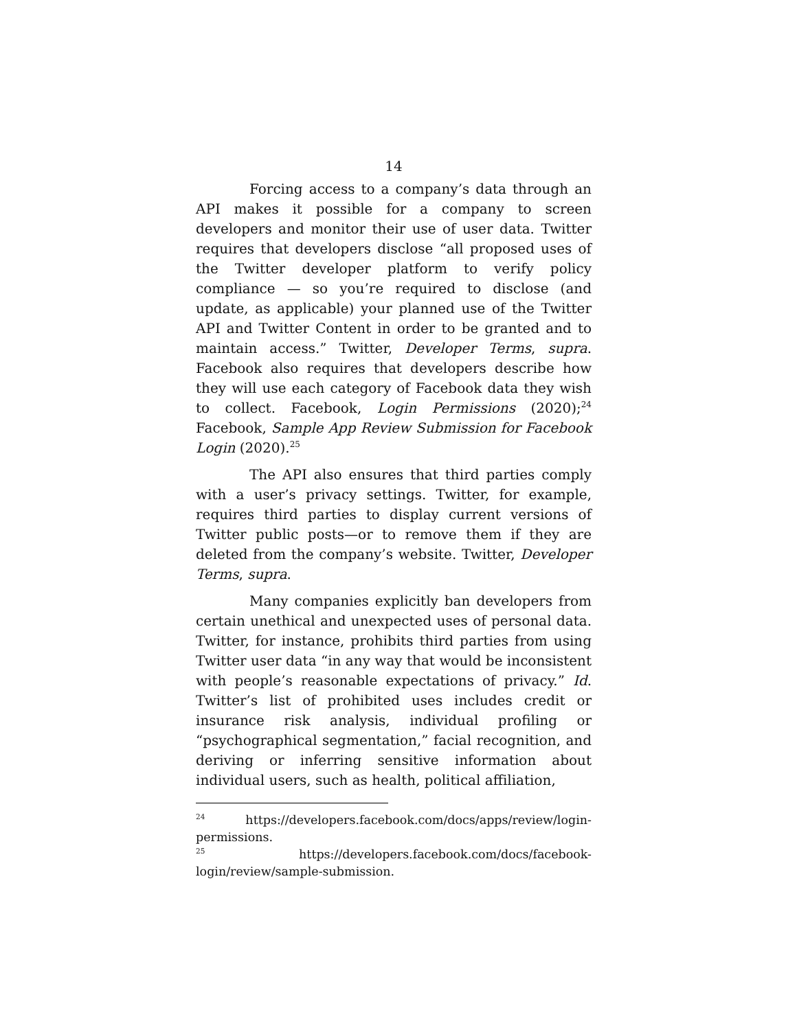14
Forcing access to a company’s data through an API makes it possible for a company to screen developers and monitor their use of user data. Twitter requires that developers disclose “all proposed uses of the Twitter developer platform to verify policy compliance — so you’re required to disclose (and update, as applicable) your planned use of the Twitter API and Twitter Content in order to be granted and to maintain access.” Twitter, Developer Terms, supra. Facebook also requires that developers describe how they will use each category of Facebook data they wish to collect. Facebook, Login Permissions (2020);<sup>24</sup> Facebook, Sample App Review Submission for Facebook Login (2020).<sup>25</sup>
The API also ensures that third parties comply with a user’s privacy settings. Twitter, for example, requires third parties to display current versions of Twitter public posts—or to remove them if they are deleted from the company’s website. Twitter, Developer Terms, supra.
Many companies explicitly ban developers from certain unethical and unexpected uses of personal data. Twitter, for instance, prohibits third parties from using Twitter user data “in any way that would be inconsistent with people’s reasonable expectations of privacy.” Id. Twitter’s list of prohibited uses includes credit or insurance risk analysis, individual profiling or “psychographical segmentation,” facial recognition, and deriving or inferring sensitive information about individual users, such as health, political affiliation,
<sup>24</sup> https://developers.facebook.com/docs/apps/review/login-permissions.
<sup>25</sup> https://developers.facebook.com/docs/facebook-login/review/sample-submission.